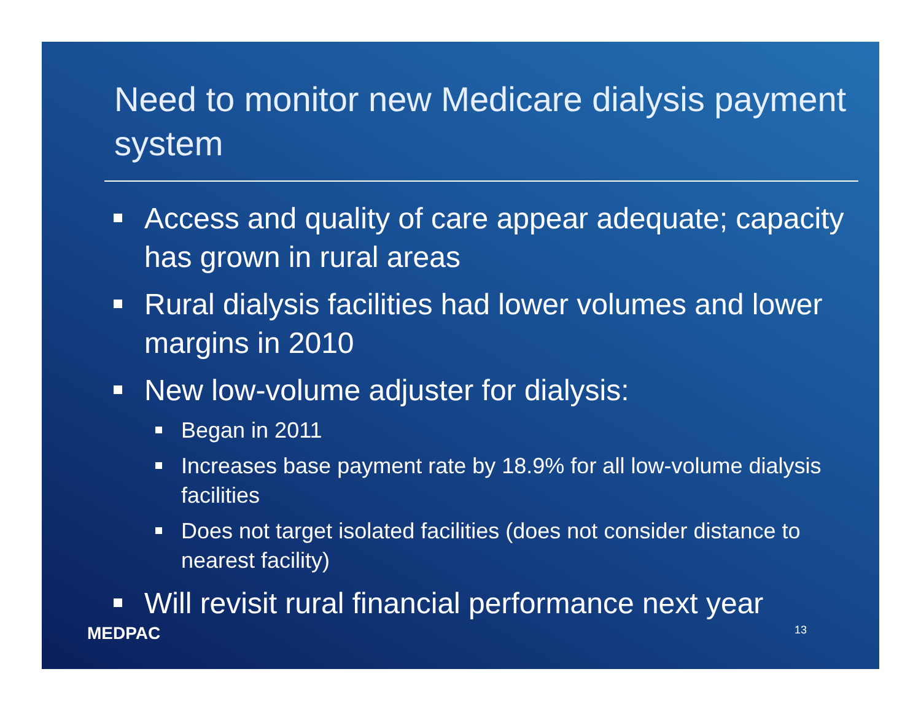Need to monitor new Medicare dialysis payment system
Access and quality of care appear adequate; capacity has grown in rural areas
Rural dialysis facilities had lower volumes and lower margins in 2010
New low-volume adjuster for dialysis:
Began in 2011
Increases base payment rate by 18.9% for all low-volume dialysis facilities
Does not target isolated facilities (does not consider distance to nearest facility)
Will revisit rural financial performance next year
MEDPAC 13